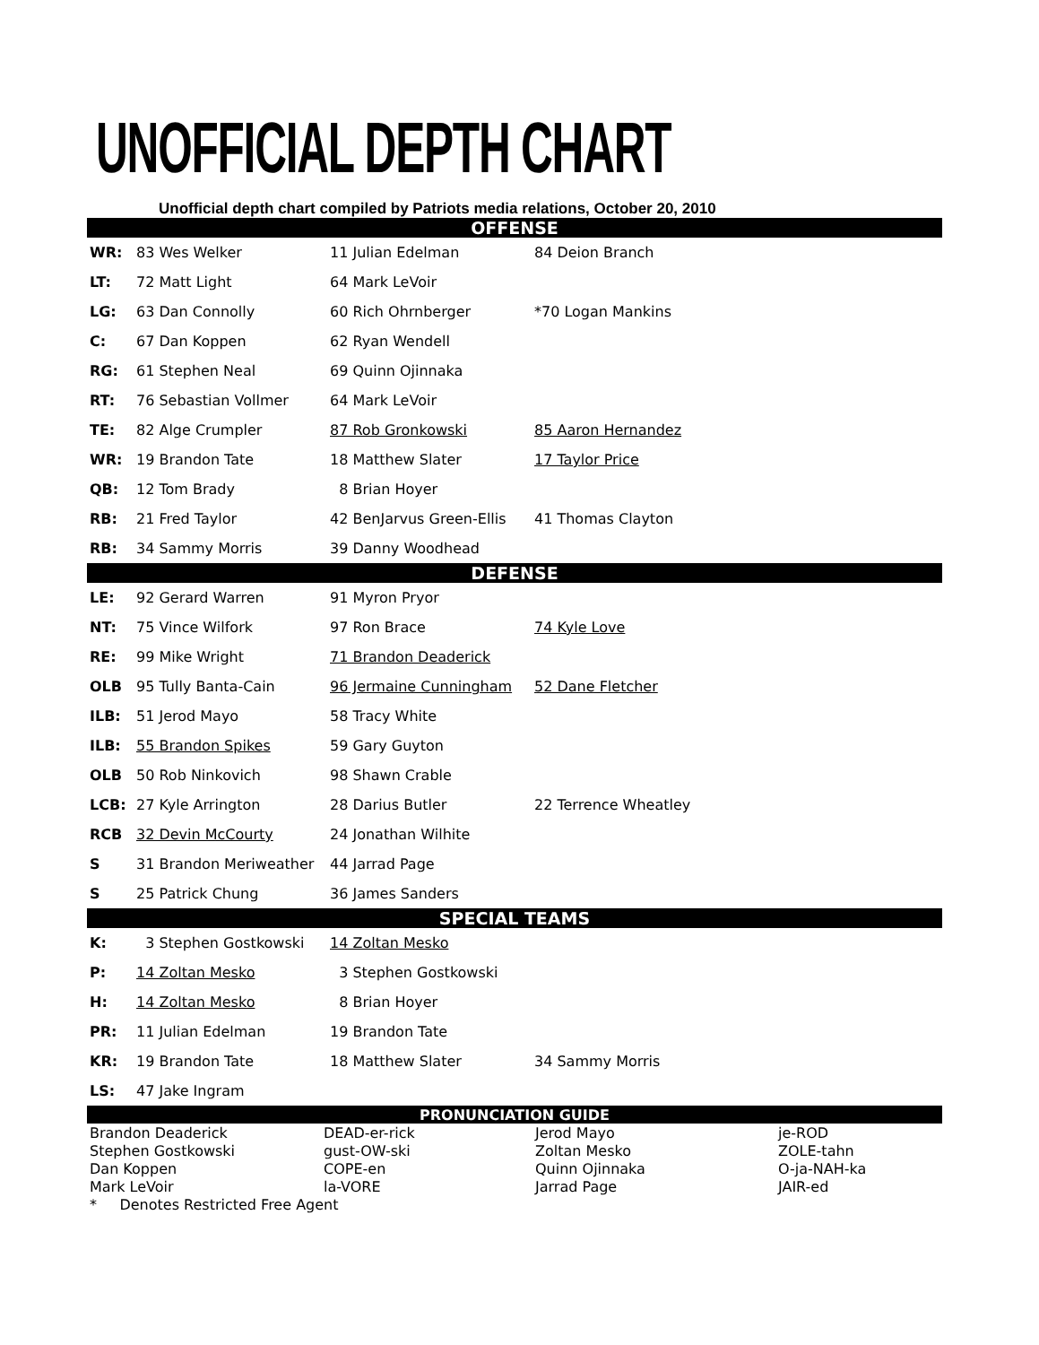UNOFFICIAL DEPTH CHART
Unofficial depth chart compiled by Patriots media relations, October 20, 2010
| OFFENSE | | | |
| WR: | 83 Wes Welker | 11 Julian Edelman | 84 Deion Branch |
| LT: | 72 Matt Light | 64 Mark LeVoir | |
| LG: | 63 Dan Connolly | 60 Rich Ohrnberger | *70 Logan Mankins |
| C: | 67 Dan Koppen | 62 Ryan Wendell | |
| RG: | 61 Stephen Neal | 69 Quinn Ojinnaka | |
| RT: | 76 Sebastian Vollmer | 64 Mark LeVoir | |
| TE: | 82 Alge Crumpler | 87 Rob Gronkowski | 85 Aaron Hernandez |
| WR: | 19 Brandon Tate | 18 Matthew Slater | 17 Taylor Price |
| QB: | 12 Tom Brady | 8 Brian Hoyer | |
| RB: | 21 Fred Taylor | 42 BenJarvus Green-Ellis | 41 Thomas Clayton |
| RB: | 34 Sammy Morris | 39 Danny Woodhead | |
| DEFENSE | | | |
| LE: | 92 Gerard Warren | 91 Myron Pryor | |
| NT: | 75 Vince Wilfork | 97 Ron Brace | 74 Kyle Love |
| RE: | 99 Mike Wright | 71 Brandon Deaderick | |
| OLB | 95 Tully Banta-Cain | 96 Jermaine Cunningham | 52 Dane Fletcher |
| ILB: | 51 Jerod Mayo | 58 Tracy White | |
| ILB: | 55 Brandon Spikes | 59 Gary Guyton | |
| OLB | 50 Rob Ninkovich | 98 Shawn Crable | |
| LCB: | 27 Kyle Arrington | 28 Darius Butler | 22 Terrence Wheatley |
| RCB | 32 Devin McCourty | 24 Jonathan Wilhite | |
| S | 31 Brandon Meriweather | 44 Jarrad Page | |
| S | 25 Patrick Chung | 36 James Sanders | |
| SPECIAL TEAMS | | | |
| K: | 3 Stephen Gostkowski | 14 Zoltan Mesko | |
| P: | 14 Zoltan Mesko | 3 Stephen Gostkowski | |
| H: | 14 Zoltan Mesko | 8 Brian Hoyer | |
| PR: | 11 Julian Edelman | 19 Brandon Tate | |
| KR: | 19 Brandon Tate | 18 Matthew Slater | 34 Sammy Morris |
| LS: | 47 Jake Ingram | | |
| PRONUNCIATION GUIDE | | | |
| Brandon Deaderick | DEAD-er-rick | Jerod Mayo | je-ROD |
| Stephen Gostkowski | gust-OW-ski | Zoltan Mesko | ZOLE-tahn |
| Dan Koppen | COPE-en | Quinn Ojinnaka | O-ja-NAH-ka |
| Mark LeVoir | la-VORE | Jarrad Page | JAIR-ed |
| * Denotes Restricted Free Agent | | | |